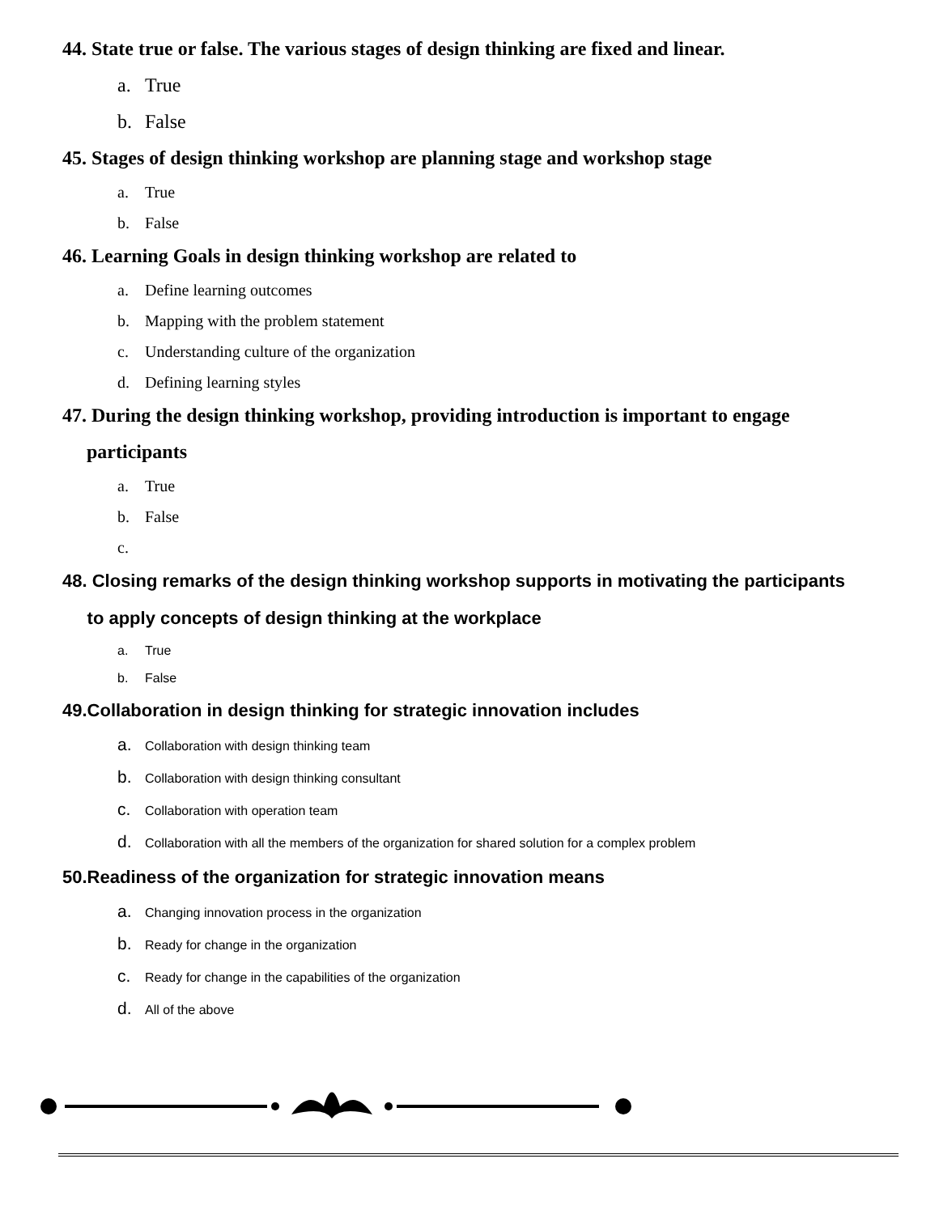44. State true or false. The various stages of design thinking are fixed and linear.
a. True
b. False
45. Stages of design thinking workshop are planning stage and workshop stage
a. True
b. False
46. Learning Goals in design thinking workshop are related to
a. Define learning outcomes
b. Mapping with the problem statement
c. Understanding culture of the organization
d. Defining learning styles
47. During the design thinking workshop, providing introduction is important to engage
participants
a. True
b. False
c.
48. Closing remarks of the design thinking workshop supports in motivating the participants
to apply concepts of design thinking at the workplace
a. True
b. False
49.Collaboration in design thinking for strategic innovation includes
a. Collaboration with design thinking team
b. Collaboration with design thinking consultant
c. Collaboration with operation team
d. Collaboration with all the members of the organization for shared solution for a complex problem
50.Readiness of the organization for strategic innovation means
a. Changing innovation process in the organization
b. Ready for change in the organization
c. Ready for change in the capabilities of the organization
d. All of the above